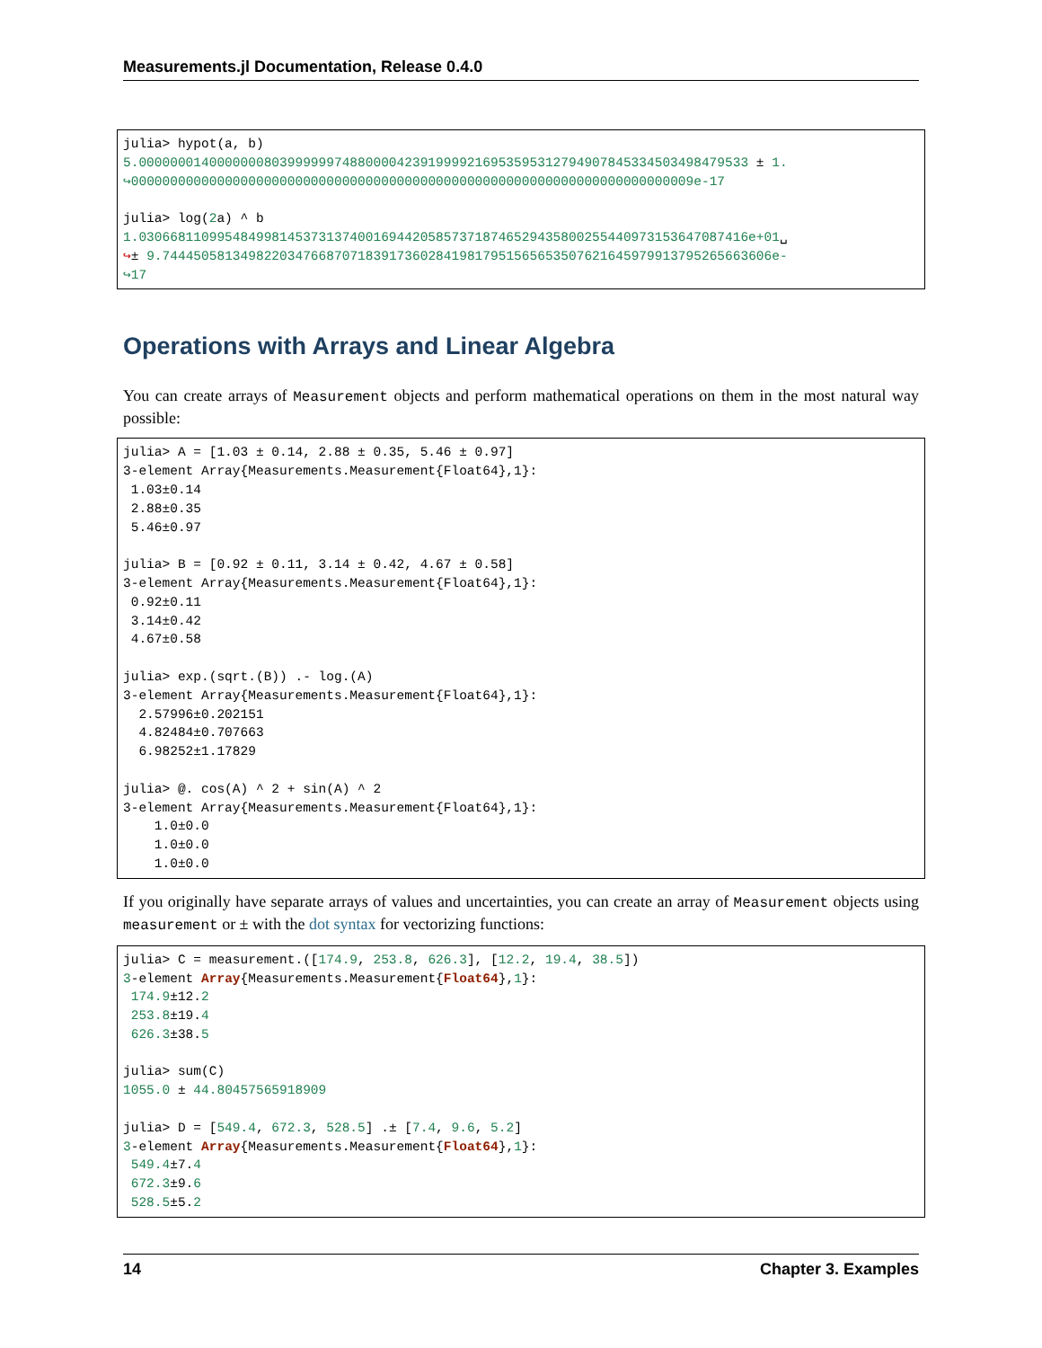Measurements.jl Documentation, Release 0.4.0
julia> hypot(a, b)
5.0000000140000000803999999748800004239199992169535953127949078453345034984795​33 ± 1.
↪000000000000000000000000000000000000000000000000000000000000000000000009e-17

julia> log(2a) ^ b
1.0306681109954849981453731374001694420585737187465294358002554409731536470874​16e+01␣
↪± 9.744450581349822034766870718391736028419817951565653507621645979913795265663606e-
↪17
Operations with Arrays and Linear Algebra
You can create arrays of Measurement objects and perform mathematical operations on them in the most natural way possible:
julia> A = [1.03 ± 0.14, 2.88 ± 0.35, 5.46 ± 0.97]
3-element Array{Measurements.Measurement{Float64},1}:
 1.03±0.14
 2.88±0.35
 5.46±0.97

julia> B = [0.92 ± 0.11, 3.14 ± 0.42, 4.67 ± 0.58]
3-element Array{Measurements.Measurement{Float64},1}:
 0.92±0.11
 3.14±0.42
 4.67±0.58

julia> exp.(sqrt.(B)) .- log.(A)
3-element Array{Measurements.Measurement{Float64},1}:
  2.57996±0.202151
  4.82484±0.707663
  6.98252±1.17829

julia> @. cos(A) ^ 2 + sin(A) ^ 2
3-element Array{Measurements.Measurement{Float64},1}:
    1.0±0.0
    1.0±0.0
    1.0±0.0
If you originally have separate arrays of values and uncertainties, you can create an array of Measurement objects using measurement or ± with the dot syntax for vectorizing functions:
julia> C = measurement.([174.9, 253.8, 626.3], [12.2, 19.4, 38.5])
3-element Array{Measurements.Measurement{Float64},1}:
 174.9±12.2
 253.8±19.4
 626.3±38.5

julia> sum(C)
1055.0 ± 44.80457565918909

julia> D = [549.4, 672.3, 528.5] .± [7.4, 9.6, 5.2]
3-element Array{Measurements.Measurement{Float64},1}:
 549.4±7.4
 672.3±9.6
 528.5±5.2
14 Chapter 3. Examples